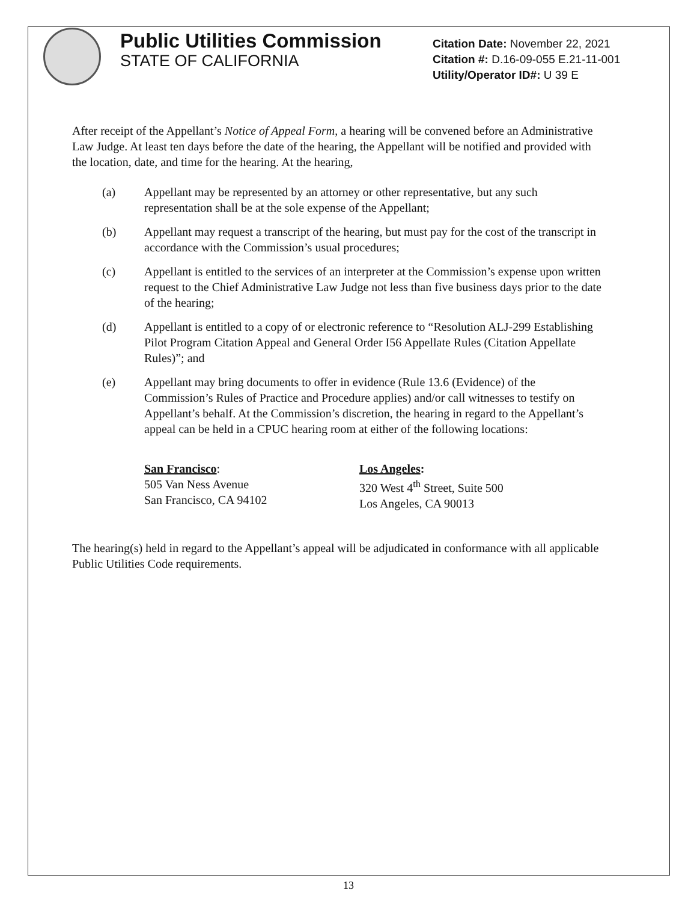Public Utilities Commission
STATE OF CALIFORNIA
Citation Date: November 22, 2021
Citation #: D.16-09-055 E.21-11-001
Utility/Operator ID#: U 39 E
After receipt of the Appellant’s Notice of Appeal Form, a hearing will be convened before an Administrative Law Judge. At least ten days before the date of the hearing, the Appellant will be notified and provided with the location, date, and time for the hearing. At the hearing,
(a) Appellant may be represented by an attorney or other representative, but any such representation shall be at the sole expense of the Appellant;
(b) Appellant may request a transcript of the hearing, but must pay for the cost of the transcript in accordance with the Commission’s usual procedures;
(c) Appellant is entitled to the services of an interpreter at the Commission’s expense upon written request to the Chief Administrative Law Judge not less than five business days prior to the date of the hearing;
(d) Appellant is entitled to a copy of or electronic reference to “Resolution ALJ-299 Establishing Pilot Program Citation Appeal and General Order I56 Appellate Rules (Citation Appellate Rules)”; and
(e) Appellant may bring documents to offer in evidence (Rule 13.6 (Evidence) of the Commission’s Rules of Practice and Procedure applies) and/or call witnesses to testify on Appellant’s behalf. At the Commission’s discretion, the hearing in regard to the Appellant’s appeal can be held in a CPUC hearing room at either of the following locations:
San Francisco:
505 Van Ness Avenue
San Francisco, CA 94102
Los Angeles:
320 West 4<sup>th</sup> Street, Suite 500
Los Angeles, CA 90013
The hearing(s) held in regard to the Appellant’s appeal will be adjudicated in conformance with all applicable Public Utilities Code requirements.
13